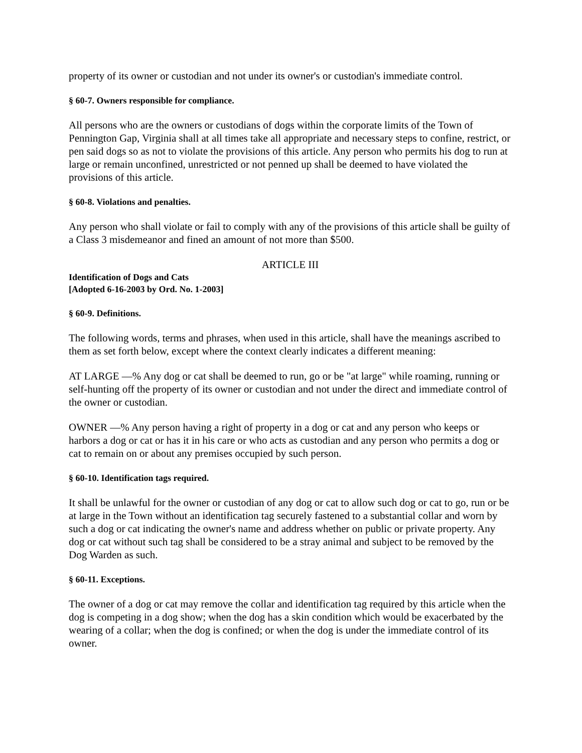property of its owner or custodian and not under its owner's or custodian's immediate control.
§ 60-7. Owners responsible for compliance.
All persons who are the owners or custodians of dogs within the corporate limits of the Town of Pennington Gap, Virginia shall at all times take all appropriate and necessary steps to confine, restrict, or pen said dogs so as not to violate the provisions of this article. Any person who permits his dog to run at large or remain unconfined, unrestricted or not penned up shall be deemed to have violated the provisions of this article.
§ 60-8. Violations and penalties.
Any person who shall violate or fail to comply with any of the provisions of this article shall be guilty of a Class 3 misdemeanor and fined an amount of not more than $500.
ARTICLE III
Identification of Dogs and Cats
[Adopted 6-16-2003 by Ord. No. 1-2003]
§ 60-9. Definitions.
The following words, terms and phrases, when used in this article, shall have the meanings ascribed to them as set forth below, except where the context clearly indicates a different meaning:
AT LARGE —% Any dog or cat shall be deemed to run, go or be "at large" while roaming, running or self-hunting off the property of its owner or custodian and not under the direct and immediate control of the owner or custodian.
OWNER —% Any person having a right of property in a dog or cat and any person who keeps or harbors a dog or cat or has it in his care or who acts as custodian and any person who permits a dog or cat to remain on or about any premises occupied by such person.
§ 60-10. Identification tags required.
It shall be unlawful for the owner or custodian of any dog or cat to allow such dog or cat to go, run or be at large in the Town without an identification tag securely fastened to a substantial collar and worn by such a dog or cat indicating the owner's name and address whether on public or private property. Any dog or cat without such tag shall be considered to be a stray animal and subject to be removed by the Dog Warden as such.
§ 60-11. Exceptions.
The owner of a dog or cat may remove the collar and identification tag required by this article when the dog is competing in a dog show; when the dog has a skin condition which would be exacerbated by the wearing of a collar; when the dog is confined; or when the dog is under the immediate control of its owner.